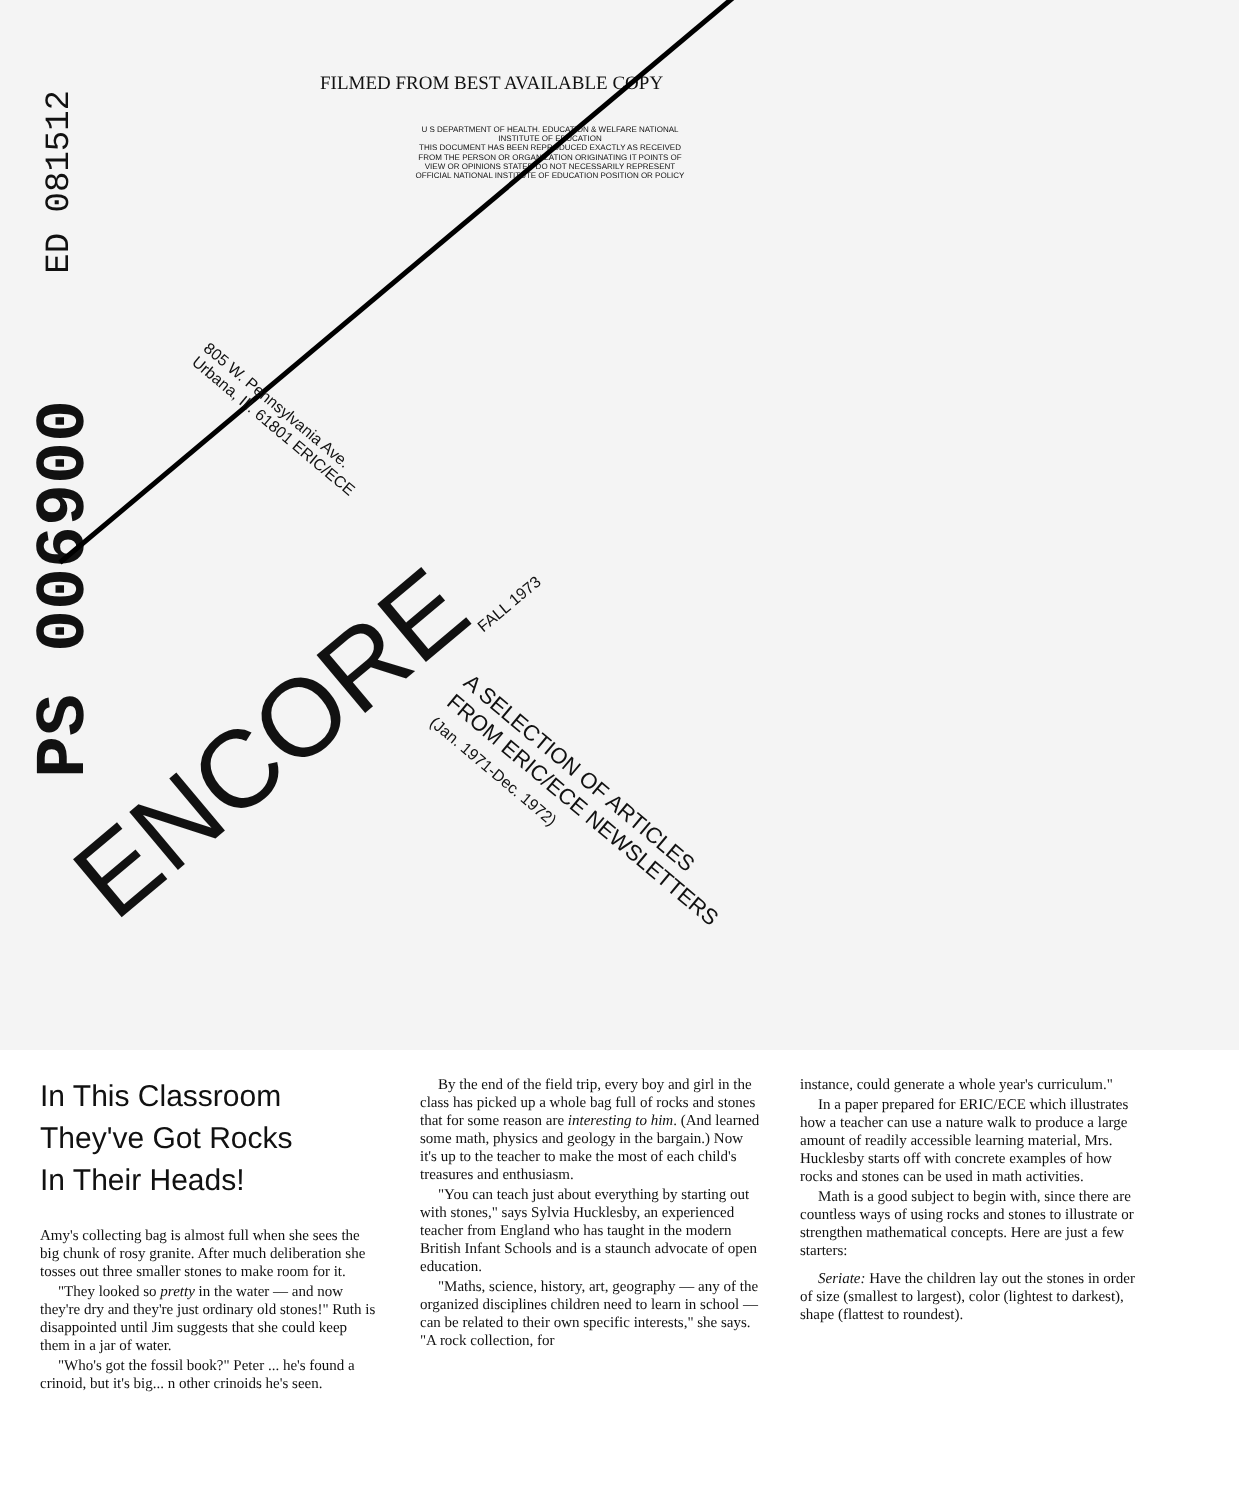FILMED FROM BEST AVAILABLE COPY
U S DEPARTMENT OF HEALTH. EDUCATION & WELFARE NATIONAL INSTITUTE OF EDUCATION
THIS DOCUMENT HAS BEEN REPRODUCED EXACTLY AS RECEIVED FROM THE PERSON OR ORGANIZATION ORIGINATING IT POINTS OF VIEW OR OPINIONS STATED DO NOT NECESSARILY REPRESENT OFFICIAL NATIONAL INSTITUTE OF EDUCATION POSITION OR POLICY
ED 081512
PS 006900
805 W. Pennsylvania Ave.
Urbana, Ill. 61801 ERIC/ECE
ENCORE
FALL 1973
A SELECTION OF ARTICLES
FROM ERIC/ECE NEWSLETTERS
(Jan. 1971-Dec. 1972)
In This Classroom
They've Got Rocks
In Their Heads!
Amy's collecting bag is almost full when she sees the big chunk of rosy granite. After much deliberation she tosses out three smaller stones to make room for it.
"They looked so pretty in the water — and now they're dry and they're just ordinary old stones!" Ruth is disappointed until Jim suggests that she could keep them in a jar of water.
"Who's got the fossil book?" Peter ... he's found a crinoid, but it's big... n other crinoids he's seen.
By the end of the field trip, every boy and girl in the class has picked up a whole bag full of rocks and stones that for some reason are interesting to him. (And learned some math, physics and geology in the bargain.) Now it's up to the teacher to make the most of each child's treasures and enthusiasm.
"You can teach just about everything by starting out with stones," says Sylvia Hucklesby, an experienced teacher from England who has taught in the modern British Infant Schools and is a staunch advocate of open education.
"Maths, science, history, art, geography — any of the organized disciplines children need to learn in school — can be related to their own specific interests," she says. "A rock collection, for
instance, could generate a whole year's curriculum."
In a paper prepared for ERIC/ECE which illustrates how a teacher can use a nature walk to produce a large amount of readily accessible learning material, Mrs. Hucklesby starts off with concrete examples of how rocks and stones can be used in math activities.
Math is a good subject to begin with, since there are countless ways of using rocks and stones to illustrate or strengthen mathematical concepts. Here are just a few starters:
Seriate: Have the children lay out the stones in order of size (smallest to largest), color (lightest to darkest), shape (flattest to roundest).